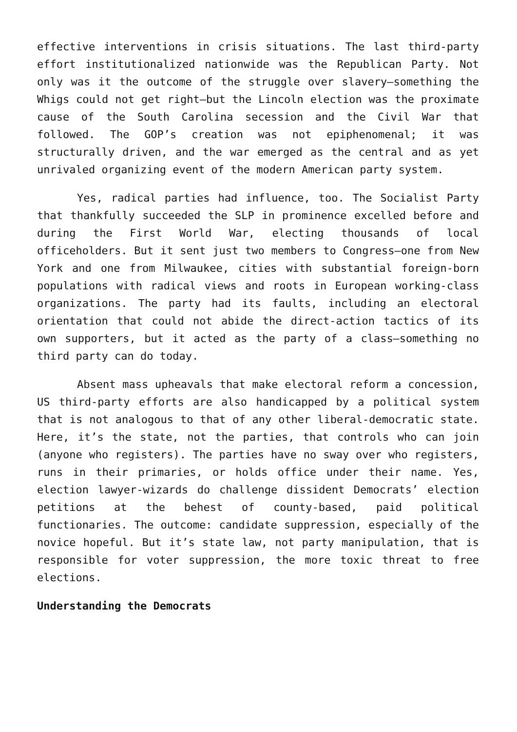effective interventions in crisis situations. The last third-party effort institutionalized nationwide was the Republican Party. Not only was it the outcome of the struggle over slavery—something the Whigs could not get right—but the Lincoln election was the proximate cause of the South Carolina secession and the Civil War that followed. The GOP’s creation was not epiphenomenal; it was structurally driven, and the war emerged as the central and as yet unrivaled organizing event of the modern American party system.
Yes, radical parties had influence, too. The Socialist Party that thankfully succeeded the SLP in prominence excelled before and during the First World War, electing thousands of local officeholders. But it sent just two members to Congress—one from New York and one from Milwaukee, cities with substantial foreign-born populations with radical views and roots in European working-class organizations. The party had its faults, including an electoral orientation that could not abide the direct-action tactics of its own supporters, but it acted as the party of a class—something no third party can do today.
Absent mass upheavals that make electoral reform a concession, US third-party efforts are also handicapped by a political system that is not analogous to that of any other liberal-democratic state. Here, it’s the state, not the parties, that controls who can join (anyone who registers). The parties have no sway over who registers, runs in their primaries, or holds office under their name. Yes, election lawyer-wizards do challenge dissident Democrats’ election petitions at the behest of county-based, paid political functionaries. The outcome: candidate suppression, especially of the novice hopeful. But it’s state law, not party manipulation, that is responsible for voter suppression, the more toxic threat to free elections.
Understanding the Democrats